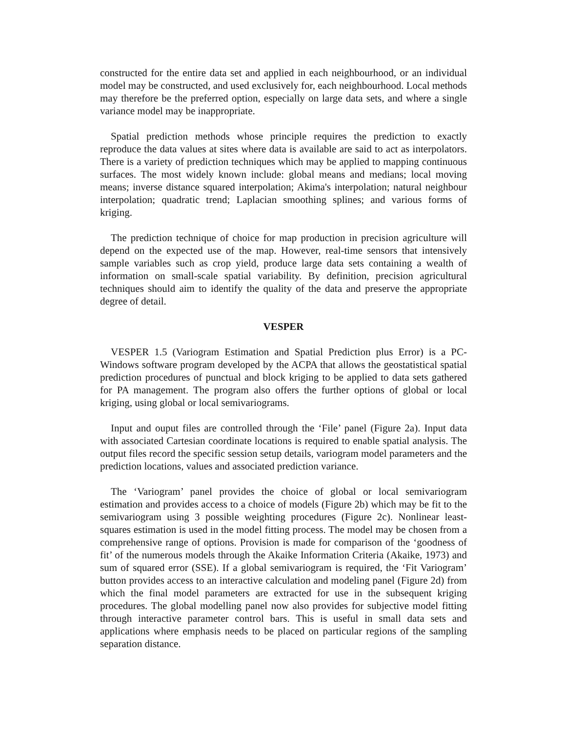constructed for the entire data set and applied in each neighbourhood, or an individual model may be constructed, and used exclusively for, each neighbourhood. Local methods may therefore be the preferred option, especially on large data sets, and where a single variance model may be inappropriate.
Spatial prediction methods whose principle requires the prediction to exactly reproduce the data values at sites where data is available are said to act as interpolators. There is a variety of prediction techniques which may be applied to mapping continuous surfaces. The most widely known include: global means and medians; local moving means; inverse distance squared interpolation; Akima's interpolation; natural neighbour interpolation; quadratic trend; Laplacian smoothing splines; and various forms of kriging.
The prediction technique of choice for map production in precision agriculture will depend on the expected use of the map. However, real-time sensors that intensively sample variables such as crop yield, produce large data sets containing a wealth of information on small-scale spatial variability. By definition, precision agricultural techniques should aim to identify the quality of the data and preserve the appropriate degree of detail.
VESPER
VESPER 1.5 (Variogram Estimation and Spatial Prediction plus Error) is a PC-Windows software program developed by the ACPA that allows the geostatistical spatial prediction procedures of punctual and block kriging to be applied to data sets gathered for PA management. The program also offers the further options of global or local kriging, using global or local semivariograms.
Input and ouput files are controlled through the ‘File’ panel (Figure 2a). Input data with associated Cartesian coordinate locations is required to enable spatial analysis. The output files record the specific session setup details, variogram model parameters and the prediction locations, values and associated prediction variance.
The ‘Variogram’ panel provides the choice of global or local semivariogram estimation and provides access to a choice of models (Figure 2b) which may be fit to the semivariogram using 3 possible weighting procedures (Figure 2c). Nonlinear least-squares estimation is used in the model fitting process. The model may be chosen from a comprehensive range of options. Provision is made for comparison of the ‘goodness of fit’ of the numerous models through the Akaike Information Criteria (Akaike, 1973) and sum of squared error (SSE). If a global semivariogram is required, the ‘Fit Variogram’ button provides access to an interactive calculation and modeling panel (Figure 2d) from which the final model parameters are extracted for use in the subsequent kriging procedures. The global modelling panel now also provides for subjective model fitting through interactive parameter control bars. This is useful in small data sets and applications where emphasis needs to be placed on particular regions of the sampling separation distance.